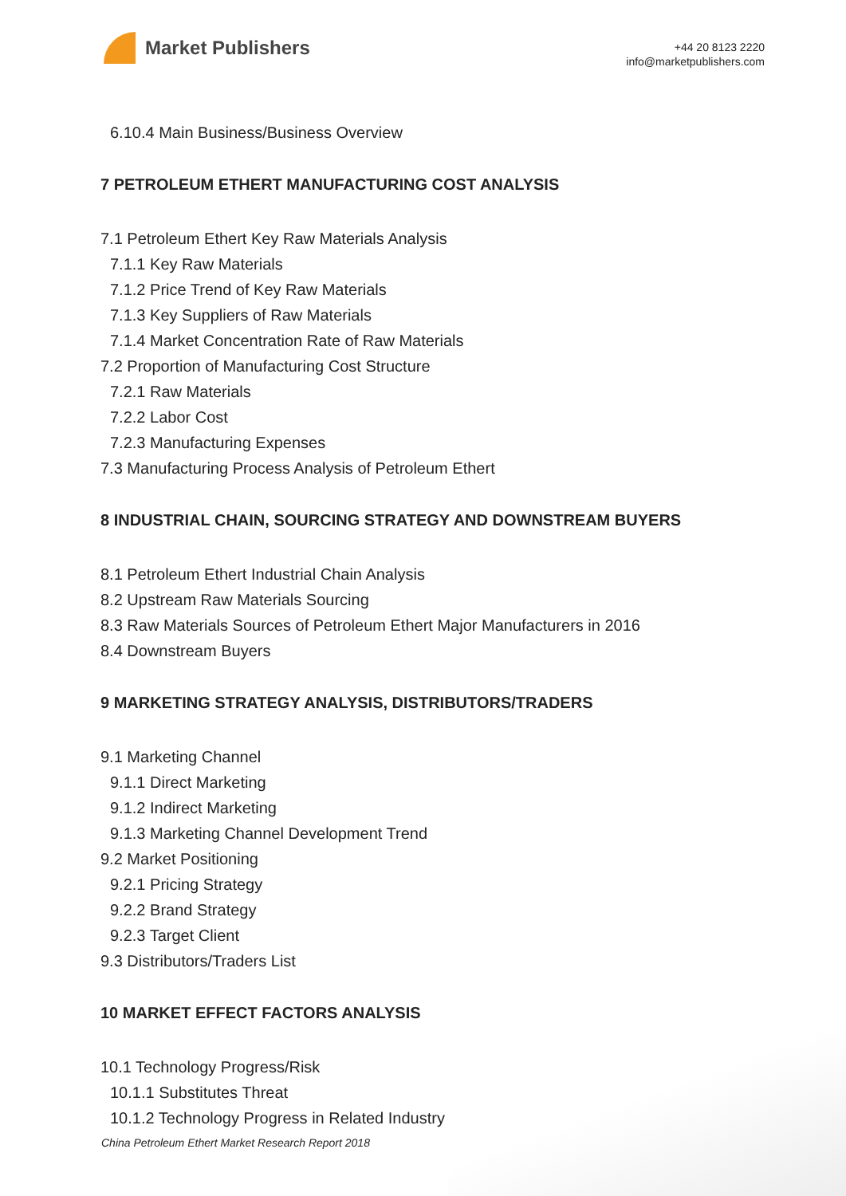Market Publishers
+44 20 8123 2220
info@marketpublishers.com
6.10.4 Main Business/Business Overview
7 PETROLEUM ETHERT MANUFACTURING COST ANALYSIS
7.1 Petroleum Ethert Key Raw Materials Analysis
7.1.1 Key Raw Materials
7.1.2 Price Trend of Key Raw Materials
7.1.3 Key Suppliers of Raw Materials
7.1.4 Market Concentration Rate of Raw Materials
7.2 Proportion of Manufacturing Cost Structure
7.2.1 Raw Materials
7.2.2 Labor Cost
7.2.3 Manufacturing Expenses
7.3 Manufacturing Process Analysis of Petroleum Ethert
8 INDUSTRIAL CHAIN, SOURCING STRATEGY AND DOWNSTREAM BUYERS
8.1 Petroleum Ethert Industrial Chain Analysis
8.2 Upstream Raw Materials Sourcing
8.3 Raw Materials Sources of Petroleum Ethert Major Manufacturers in 2016
8.4 Downstream Buyers
9 MARKETING STRATEGY ANALYSIS, DISTRIBUTORS/TRADERS
9.1 Marketing Channel
9.1.1 Direct Marketing
9.1.2 Indirect Marketing
9.1.3 Marketing Channel Development Trend
9.2 Market Positioning
9.2.1 Pricing Strategy
9.2.2 Brand Strategy
9.2.3 Target Client
9.3 Distributors/Traders List
10 MARKET EFFECT FACTORS ANALYSIS
10.1 Technology Progress/Risk
10.1.1 Substitutes Threat
10.1.2 Technology Progress in Related Industry
China Petroleum Ethert Market Research Report 2018